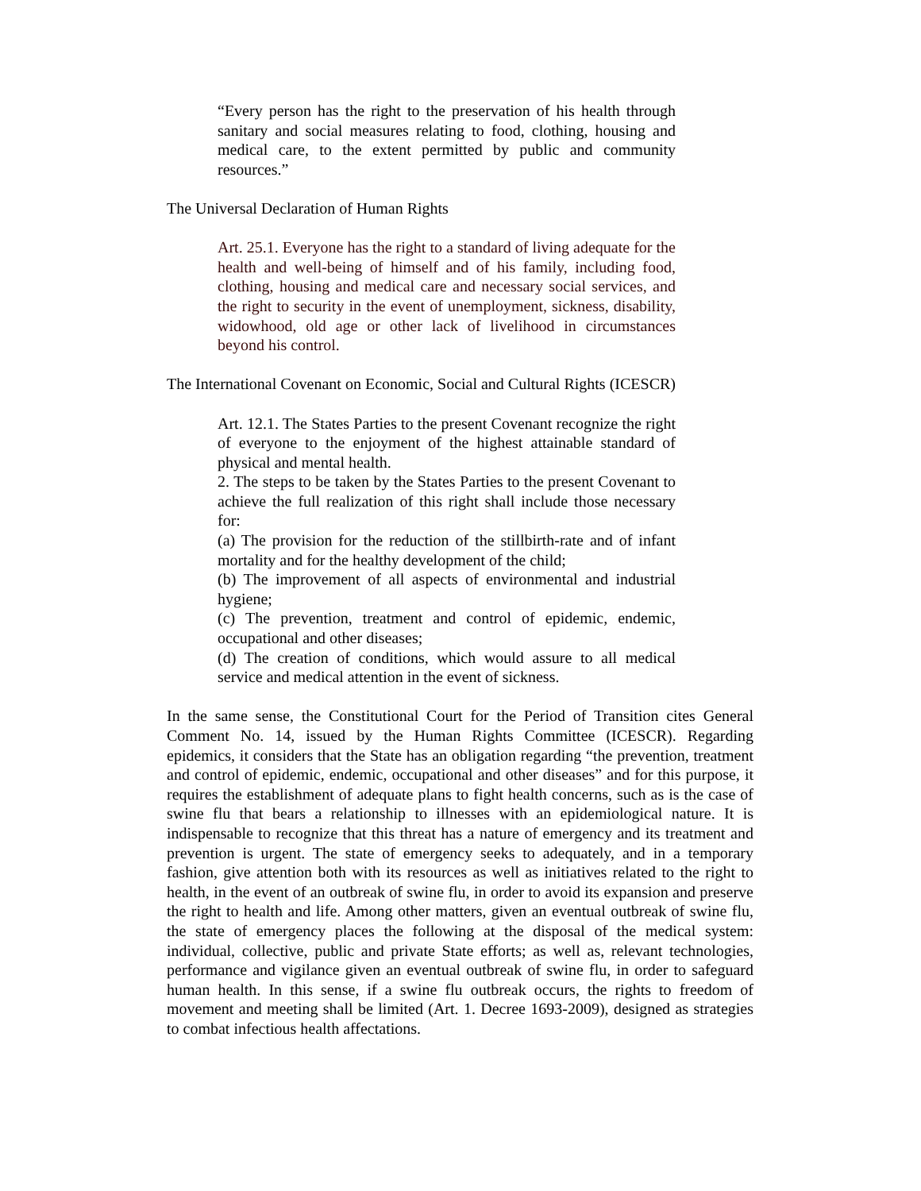“Every person has the right to the preservation of his health through sanitary and social measures relating to food, clothing, housing and medical care, to the extent permitted by public and community resources.”
The Universal Declaration of Human Rights
Art. 25.1. Everyone has the right to a standard of living adequate for the health and well-being of himself and of his family, including food, clothing, housing and medical care and necessary social services, and the right to security in the event of unemployment, sickness, disability, widowhood, old age or other lack of livelihood in circumstances beyond his control.
The International Covenant on Economic, Social and Cultural Rights (ICESCR)
Art. 12.1. The States Parties to the present Covenant recognize the right of everyone to the enjoyment of the highest attainable standard of physical and mental health.
2. The steps to be taken by the States Parties to the present Covenant to achieve the full realization of this right shall include those necessary for:
(a) The provision for the reduction of the stillbirth-rate and of infant mortality and for the healthy development of the child;
(b) The improvement of all aspects of environmental and industrial hygiene;
(c) The prevention, treatment and control of epidemic, endemic, occupational and other diseases;
(d) The creation of conditions, which would assure to all medical service and medical attention in the event of sickness.
In the same sense, the Constitutional Court for the Period of Transition cites General Comment No. 14, issued by the Human Rights Committee (ICESCR). Regarding epidemics, it considers that the State has an obligation regarding “the prevention, treatment and control of epidemic, endemic, occupational and other diseases” and for this purpose, it requires the establishment of adequate plans to fight health concerns, such as is the case of swine flu that bears a relationship to illnesses with an epidemiological nature. It is indispensable to recognize that this threat has a nature of emergency and its treatment and prevention is urgent. The state of emergency seeks to adequately, and in a temporary fashion, give attention both with its resources as well as initiatives related to the right to health, in the event of an outbreak of swine flu, in order to avoid its expansion and preserve the right to health and life. Among other matters, given an eventual outbreak of swine flu, the state of emergency places the following at the disposal of the medical system: individual, collective, public and private State efforts; as well as, relevant technologies, performance and vigilance given an eventual outbreak of swine flu, in order to safeguard human health. In this sense, if a swine flu outbreak occurs, the rights to freedom of movement and meeting shall be limited (Art. 1. Decree 1693-2009), designed as strategies to combat infectious health affectations.